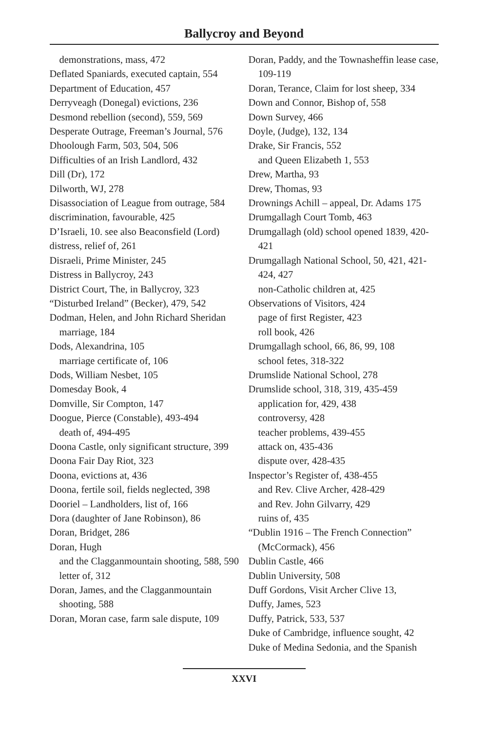Ballycroy and Beyond
demonstrations, mass, 472
Deflated Spaniards, executed captain, 554
Department of Education, 457
Derryveagh (Donegal) evictions, 236
Desmond rebellion (second), 559, 569
Desperate Outrage, Freeman’s Journal, 576
Dhoolough Farm, 503, 504, 506
Difficulties of an Irish Landlord, 432
Dill (Dr), 172
Dilworth, WJ, 278
Disassociation of League from outrage, 584
discrimination, favourable, 425
D’Israeli, 10. see also Beaconsfield (Lord)
distress, relief of, 261
Disraeli, Prime Minister, 245
Distress in Ballycroy, 243
District Court, The, in Ballycroy, 323
“Disturbed Ireland” (Becker), 479, 542
Dodman, Helen, and John Richard Sheridan marriage, 184
Dods, Alexandrina, 105
marriage certificate of, 106
Dods, William Nesbet, 105
Domesday Book, 4
Domville, Sir Compton, 147
Doogue, Pierce (Constable), 493-494
death of, 494-495
Doona Castle, only significant structure, 399
Doona Fair Day Riot, 323
Doona, evictions at, 436
Doona, fertile soil, fields neglected, 398
Dooriel – Landholders, list of, 166
Dora (daughter of Jane Robinson), 86
Doran, Bridget, 286
Doran, Hugh
and the Clagganmountain shooting, 588, 590
letter of, 312
Doran, James, and the Clagganmountain shooting, 588
Doran, Moran case, farm sale dispute, 109
Doran, Paddy, and the Townasheffin lease case, 109-119
Doran, Terance, Claim for lost sheep, 334
Down and Connor, Bishop of, 558
Down Survey, 466
Doyle, (Judge), 132, 134
Drake, Sir Francis, 552
and Queen Elizabeth 1, 553
Drew, Martha, 93
Drew, Thomas, 93
Drownings Achill – appeal, Dr. Adams 175
Drumgallagh Court Tomb, 463
Drumgallagh (old) school opened 1839, 420-421
Drumgallagh National School, 50, 421, 421-424, 427
non-Catholic children at, 425
Observations of Visitors, 424
page of first Register, 423
roll book, 426
Drumgallagh school, 66, 86, 99, 108
school fetes, 318-322
Drumslide National School, 278
Drumslide school, 318, 319, 435-459
application for, 429, 438
controversy, 428
teacher problems, 439-455
attack on, 435-436
dispute over, 428-435
Inspector’s Register of, 438-455
and Rev. Clive Archer, 428-429
and Rev. John Gilvarry, 429
ruins of, 435
“Dublin 1916 – The French Connection” (McCormack), 456
Dublin Castle, 466
Dublin University, 508
Duff Gordons, Visit Archer Clive 13,
Duffy, James, 523
Duffy, Patrick, 533, 537
Duke of Cambridge, influence sought, 42
Duke of Medina Sedonia, and the Spanish
XXVI